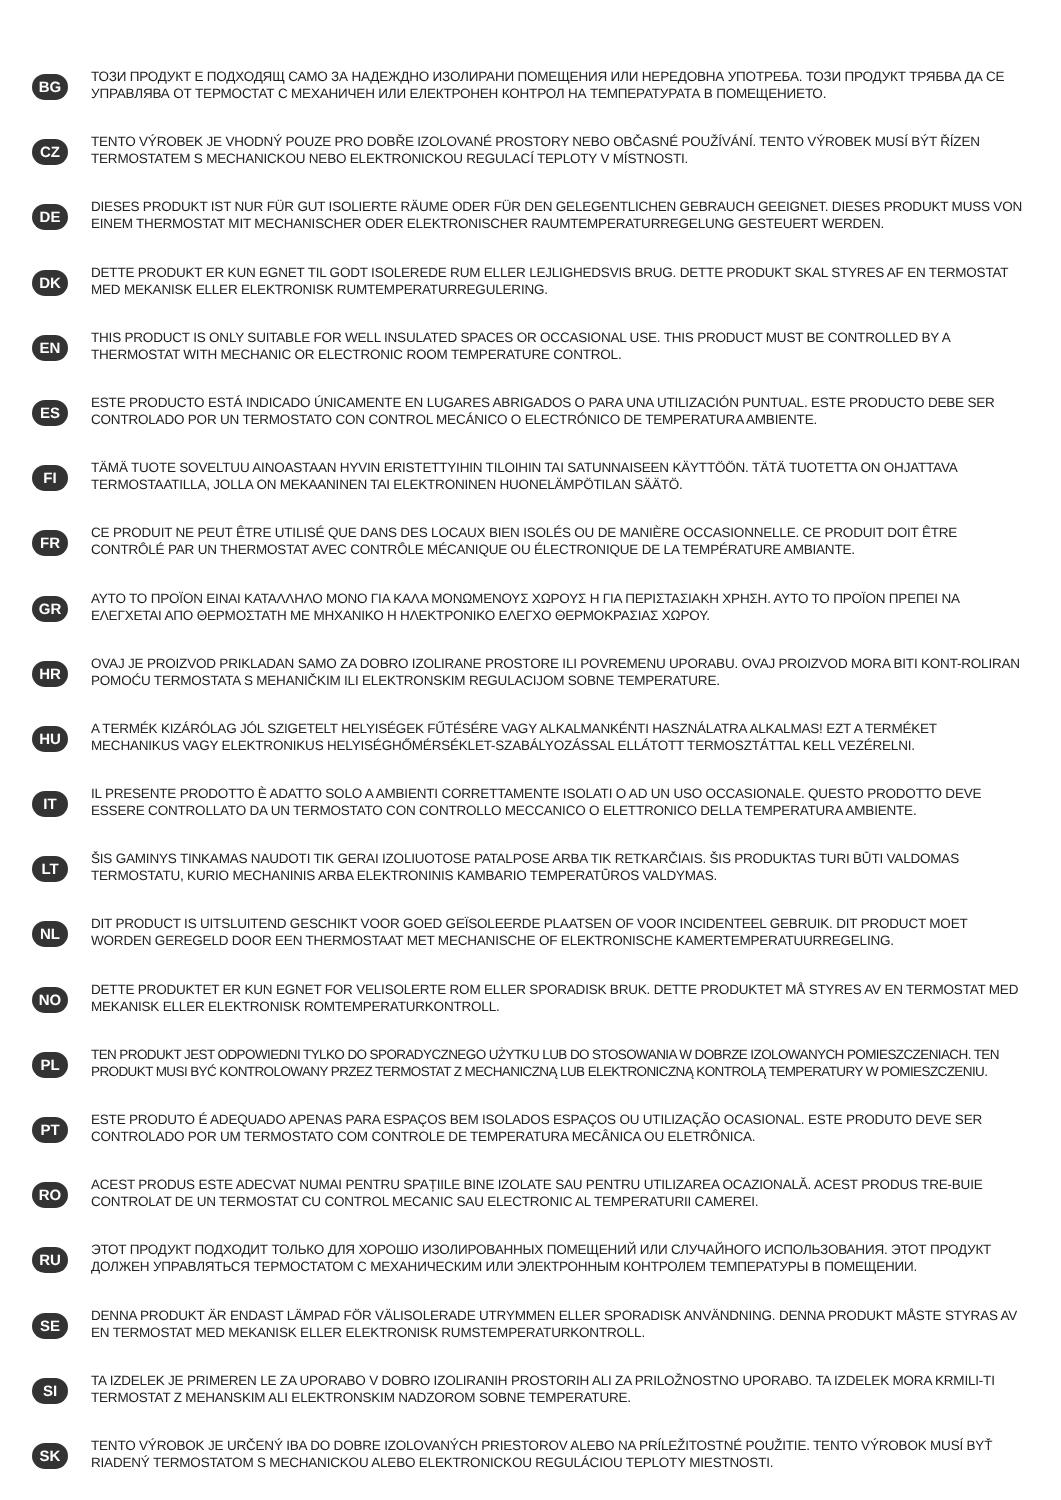BG
ТОЗИ ПРОДУКТ Е ПОДХОДЯЩ САМО ЗА НАДЕЖДНО ИЗОЛИРАНИ ПОМЕЩЕНИЯ ИЛИ НЕРЕДОВНА УПОТРЕБА. ТОЗИ ПРОДУКТ ТРЯБВА ДА СЕ УПРАВЛЯВА ОТ ТЕРМОСТАТ С МЕХАНИЧЕН ИЛИ ЕЛЕКТРОНЕН КОНТРОЛ НА ТЕМПЕРАТУРАТА В ПОМЕЩЕНИЕТО.
CZ
TENTO VÝROBEK JE VHODNÝ POUZE PRO DOBŘE IZOLOVANÉ PROSTORY NEBO OBČASNÉ POUŽÍVÁNÍ. TENTO VÝROBEK MUSÍ BÝT ŘÍZEN TERMOSTATEM S MECHANICKOU NEBO ELEKTRONICKOU REGULACÍ TEPLOTY V MÍSTNOSTI.
DE
DIESES PRODUKT IST NUR FÜR GUT ISOLIERTE RÄUME ODER FÜR DEN GELEGENTLICHEN GEBRAUCH GEEIGNET. DIESES PRODUKT MUSS VON EINEM THERMOSTAT MIT MECHANISCHER ODER ELEKTRONISCHER RAUMTEMPERATURREGELUNG GESTEUERT WERDEN.
DK
DETTE PRODUKT ER KUN EGNET TIL GODT ISOLEREDE RUM ELLER LEJLIGHEDSVIS BRUG. DETTE PRODUKT SKAL STYRES AF EN TERMOSTAT MED MEKANISK ELLER ELEKTRONISK RUMTEMPERATURREGULERING.
EN
THIS PRODUCT IS ONLY SUITABLE FOR WELL INSULATED SPACES OR OCCASIONAL USE. THIS PRODUCT MUST BE CONTROLLED BY A THERMOSTAT WITH MECHANIC OR ELECTRONIC ROOM TEMPERATURE CONTROL.
ES
ESTE PRODUCTO ESTÁ INDICADO ÚNICAMENTE EN LUGARES ABRIGADOS O PARA UNA UTILIZACIÓN PUNTUAL. ESTE PRODUCTO DEBE SER CONTROLADO POR UN TERMOSTATO CON CONTROL MECÁNICO O ELECTRÓNICO DE TEMPERATURA AMBIENTE.
FI
TÄMÄ TUOTE SOVELTUU AINOASTAAN HYVIN ERISTETTYIHIN TILOIHIN TAI SATUNNAISEEN KÄYTTÖÖN. TÄTÄ TUOTETTA ON OHJATTAVA TERMOSTAATILLA, JOLLA ON MEKAANINEN TAI ELEKTRONINEN HUONELÄMPÖTILAN SÄÄTÖ.
FR
CE PRODUIT NE PEUT ÊTRE UTILISÉ QUE DANS DES LOCAUX BIEN ISOLÉS OU DE MANIÈRE OCCASIONNELLE. CE PRODUIT DOIT ÊTRE CONTRÔLÉ PAR UN THERMOSTAT AVEC CONTRÔLE MÉCANIQUE OU ÉLECTRONIQUE DE LA TEMPÉRATURE AMBIANTE.
GR
ΑΥΤΟ ΤΟ ΠΡΟΪΟΝ ΕΙΝΑΙ ΚΑΤΑΛΛΗΛΟ ΜΟΝΟ ΓΙΑ ΚΑΛΑ ΜΟΝΩΜΕΝΟΥΣ ΧΩΡΟΥΣ Η ΓΙΑ ΠΕΡΙΣΤΑΣΙΑΚΗ ΧΡΗΣΗ. ΑΥΤΟ ΤΟ ΠΡΟΪΟΝ ΠΡΕΠΕΙ ΝΑ ΕΛΕΓΧΕΤΑΙ ΑΠΟ ΘΕΡΜΟΣΤΑΤΗ ΜΕ ΜΗΧΑΝΙΚΟ Η ΗΛΕΚΤΡΟΝΙΚΟ ΕΛΕΓΧΟ ΘΕΡΜΟΚΡΑΣΙΑΣ ΧΩΡΟΥ.
HR
OVAJ JE PROIZVOD PRIKLADAN SAMO ZA DOBRO IZOLIRANE PROSTORE ILI POVREMENU UPORABU. OVAJ PROIZVOD MORA BITI KONT-ROLIRAN POMOĆU TERMOSTATA S MEHANIČKIM ILI ELEKTRONSKIM REGULACIJOM SOBNE TEMPERATURE.
HU
A TERMÉK KIZÁRÓLAG JÓL SZIGETELT HELYISÉGEK FŰTÉSÉRE VAGY ALKALMANKÉNTI HASZNÁLATRA ALKALMAS! EZT A TERMÉKET MECHANIKUS VAGY ELEKTRONIKUS HELYISÉGHŐMÉRSÉKLET-SZABÁLYOZÁSSAL ELLÁTOTT TERMOSZTÁTTAL KELL VEZÉRELNI.
IT
IL PRESENTE PRODOTTO È ADATTO SOLO A AMBIENTI CORRETTAMENTE ISOLATI O AD UN USO OCCASIONALE. QUESTO PRODOTTO DEVE ESSERE CONTROLLATO DA UN TERMOSTATO CON CONTROLLO MECCANICO O ELETTRONICO DELLA TEMPERATURA AMBIENTE.
LT
ŠIS GAMINYS TINKAMAS NAUDOTI TIK GERAI IZOLIUOTOSE PATALPOSE ARBA TIK RETKARČIAIS. ŠIS PRODUKTAS TURI BŪTI VALDOMAS TERMOSTATU, KURIO MECHANINIS ARBA ELEKTRONINIS KAMBARIO TEMPERATŪROS VALDYMAS.
NL
DIT PRODUCT IS UITSLUITEND GESCHIKT VOOR GOED GEÏSOLEERDE PLAATSEN OF VOOR INCIDENTEEL GEBRUIK. DIT PRODUCT MOET WORDEN GEREGELD DOOR EEN THERMOSTAAT MET MECHANISCHE OF ELEKTRONISCHE KAMERTEMPERATUURREGELING.
NO
DETTE PRODUKTET ER KUN EGNET FOR VELISOLERTE ROM ELLER SPORADISK BRUK. DETTE PRODUKTET MÅ STYRES AV EN TERMOSTAT MED MEKANISK ELLER ELEKTRONISK ROMTEMPERATURKONTROLL.
PL
TEN PRODUKT JEST ODPOWIEDNI TYLKO DO SPORADYCZNEGO UŻYTKU LUB DO STOSOWANIA W DOBRZE IZOLOWANYCH POMIESZCZENIACH. TEN PRODUKT MUSI BYĆ KONTROLOWANY PRZEZ TERMOSTAT Z MECHANICZNĄ LUB ELEKTRONICZNĄ KONTROLĄ TEMPERATURY W POMIESZCZENIU.
PT
ESTE PRODUTO É ADEQUADO APENAS PARA ESPAÇOS BEM ISOLADOS ESPAÇOS OU UTILIZAÇÃO OCASIONAL. ESTE PRODUTO DEVE SER CONTROLADO POR UM TERMOSTATO COM CONTROLE DE TEMPERATURA MECÂNICA OU ELETRÔNICA.
RO
ACEST PRODUS ESTE ADECVAT NUMAI PENTRU SPAȚIILE BINE IZOLATE SAU PENTRU UTILIZAREA OCAZIONALĂ. ACEST PRODUS TRE-BUIE CONTROLAT DE UN TERMOSTAT CU CONTROL MECANIC SAU ELECTRONIC AL TEMPERATURII CAMEREI.
RU
ЭТОТ ПРОДУКТ ПОДХОДИТ ТОЛЬКО ДЛЯ ХОРОШО ИЗОЛИРОВАННЫХ ПОМЕЩЕНИЙ ИЛИ СЛУЧАЙНОГО ИСПОЛЬЗОВАНИЯ. ЭТОТ ПРОДУКТ ДОЛЖЕН УПРАВЛЯТЬСЯ ТЕРМОСТАТОМ С МЕХАНИЧЕСКИМ ИЛИ ЭЛЕКТРОННЫМ КОНТРОЛЕМ ТЕМПЕРАТУРЫ В ПОМЕЩЕНИИ.
SE
DENNA PRODUKT ÄR ENDAST LÄMPAD FÖR VÄLISOLERADE UTRYMMEN ELLER SPORADISK ANVÄNDNING. DENNA PRODUKT MÅSTE STYRAS AV EN TERMOSTAT MED MEKANISK ELLER ELEKTRONISK RUMSTEMPERATURKONTROLL.
SI
TA IZDELEK JE PRIMEREN LE ZA UPORABO V DOBRO IZOLIRANIH PROSTORIH ALI ZA PRILOŽNOSTNO UPORABO. TA IZDELEK MORA KRMILI-TI TERMOSTAT Z MEHANSKIM ALI ELEKTRONSKIM NADZOROM SOBNE TEMPERATURE.
SK
TENTO VÝROBOK JE URČENÝ IBA DO DOBRE IZOLOVANÝCH PRIESTOROV ALEBO NA PRÍLEŽITOSTNÉ POUŽITIE. TENTO VÝROBOK MUSÍ BYŤ RIADENÝ TERMOSTATOM S MECHANICKOU ALEBO ELEKTRONICKOU REGULÁCIOU TEPLOTY MIESTNOSTI.